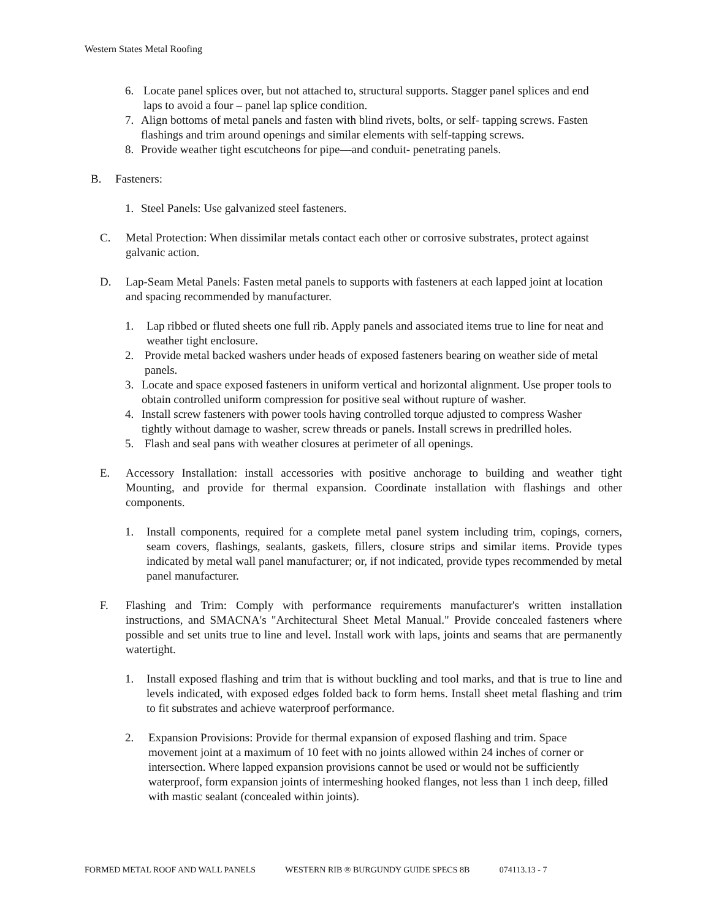Western States Metal Roofing
6. Locate panel splices over, but not attached to, structural supports. Stagger panel splices and end laps to avoid a four – panel lap splice condition.
7. Align bottoms of metal panels and fasten with blind rivets, bolts, or self- tapping screws. Fasten flashings and trim around openings and similar elements with self-tapping screws.
8. Provide weather tight escutcheons for pipe—and conduit- penetrating panels.
B. Fasteners:
1. Steel Panels: Use galvanized steel fasteners.
C. Metal Protection: When dissimilar metals contact each other or corrosive substrates, protect against galvanic action.
D. Lap-Seam Metal Panels: Fasten metal panels to supports with fasteners at each lapped joint at location and spacing recommended by manufacturer.
1. Lap ribbed or fluted sheets one full rib. Apply panels and associated items true to line for neat and weather tight enclosure.
2. Provide metal backed washers under heads of exposed fasteners bearing on weather side of metal panels.
3. Locate and space exposed fasteners in uniform vertical and horizontal alignment. Use proper tools to obtain controlled uniform compression for positive seal without rupture of washer.
4. Install screw fasteners with power tools having controlled torque adjusted to compress Washer tightly without damage to washer, screw threads or panels. Install screws in predrilled holes.
5. Flash and seal pans with weather closures at perimeter of all openings.
E. Accessory Installation: install accessories with positive anchorage to building and weather tight Mounting, and provide for thermal expansion. Coordinate installation with flashings and other components.
1. Install components, required for a complete metal panel system including trim, copings, corners, seam covers, flashings, sealants, gaskets, fillers, closure strips and similar items. Provide types indicated by metal wall panel manufacturer; or, if not indicated, provide types recommended by metal panel manufacturer.
F. Flashing and Trim: Comply with performance requirements manufacturer's written installation instructions, and SMACNA's "Architectural Sheet Metal Manual." Provide concealed fasteners where possible and set units true to line and level. Install work with laps, joints and seams that are permanently watertight.
1. Install exposed flashing and trim that is without buckling and tool marks, and that is true to line and levels indicated, with exposed edges folded back to form hems. Install sheet metal flashing and trim to fit substrates and achieve waterproof performance.
2. Expansion Provisions: Provide for thermal expansion of exposed flashing and trim. Space movement joint at a maximum of 10 feet with no joints allowed within 24 inches of corner or intersection. Where lapped expansion provisions cannot be used or would not be sufficiently waterproof, form expansion joints of intermeshing hooked flanges, not less than 1 inch deep, filled with mastic sealant (concealed within joints).
FORMED METAL ROOF AND WALL PANELS WESTERN RIB ® BURGUNDY GUIDE SPECS 8B 074113.13 - 7